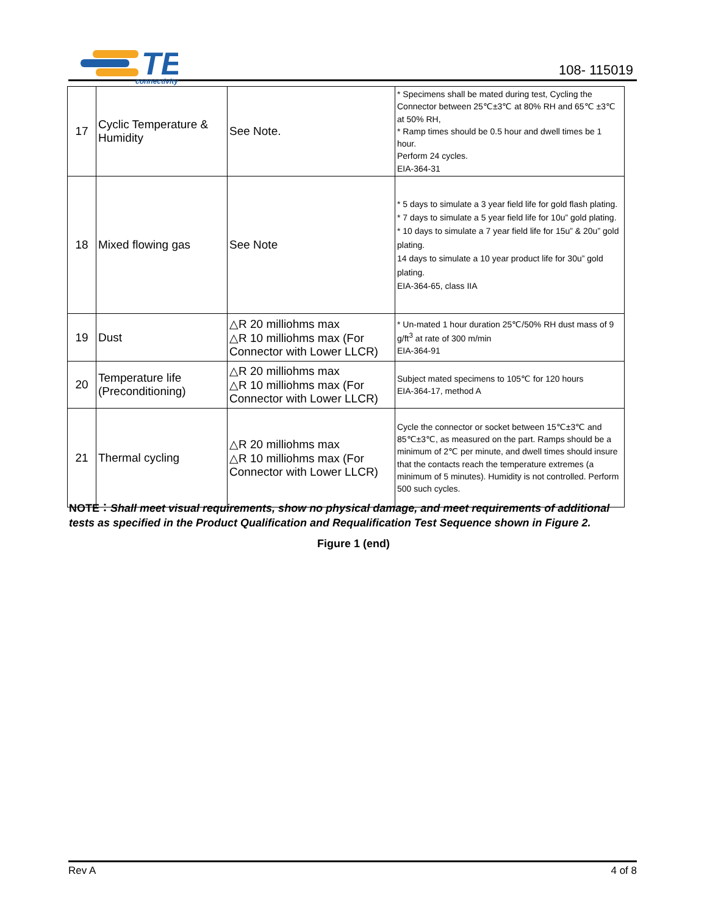TE
connectivity
108- 115019
| 17 | Cyclic Temperature & Humidity | See Note. | * Specimens shall be mated during test, Cycling the Connector between 25℃±3℃ at 80% RH and 65℃ ±3℃ at 50% RH, * Ramp times should be 0.5 hour and dwell times be 1 hour. Perform 24 cycles. EIA-364-31 |
| 18 | Mixed flowing gas | See Note | * 5 days to simulate a 3 year field life for gold flash plating. * 7 days to simulate a 5 year field life for 10u” gold plating. * 10 days to simulate a 7 year field life for 15u” & 20u” gold plating. 14 days to simulate a 10 year product life for 30u” gold plating. EIA-364-65, class IIA |
| 19 | Dust | △R 20 milliohms max △R 10 milliohms max (For Connector with Lower LLCR) | * Un-mated 1 hour duration 25℃/50% RH dust mass of 9 g/ft<sup>3</sup> at rate of 300 m/min EIA-364-91 |
| 20 | Temperature life (Preconditioning) | △R 20 milliohms max △R 10 milliohms max (For Connector with Lower LLCR) | Subject mated specimens to 105℃ for 120 hours EIA-364-17, method A |
| 21 | Thermal cycling | △R 20 milliohms max △R 10 milliohms max (For Connector with Lower LLCR) | Cycle the connector or socket between 15℃±3℃ and 85℃±3℃, as measured on the part. Ramps should be a minimum of 2℃ per minute, and dwell times should insure that the contacts reach the temperature extremes (a minimum of 5 minutes). Humidity is not controlled. Perform 500 such cycles. |
NOTE：Shall meet visual requirements, show no physical damage, and meet requirements of additional tests as specified in the Product Qualification and Requalification Test Sequence shown in Figure 2.
Figure 1 (end)
Rev A 4 of 8